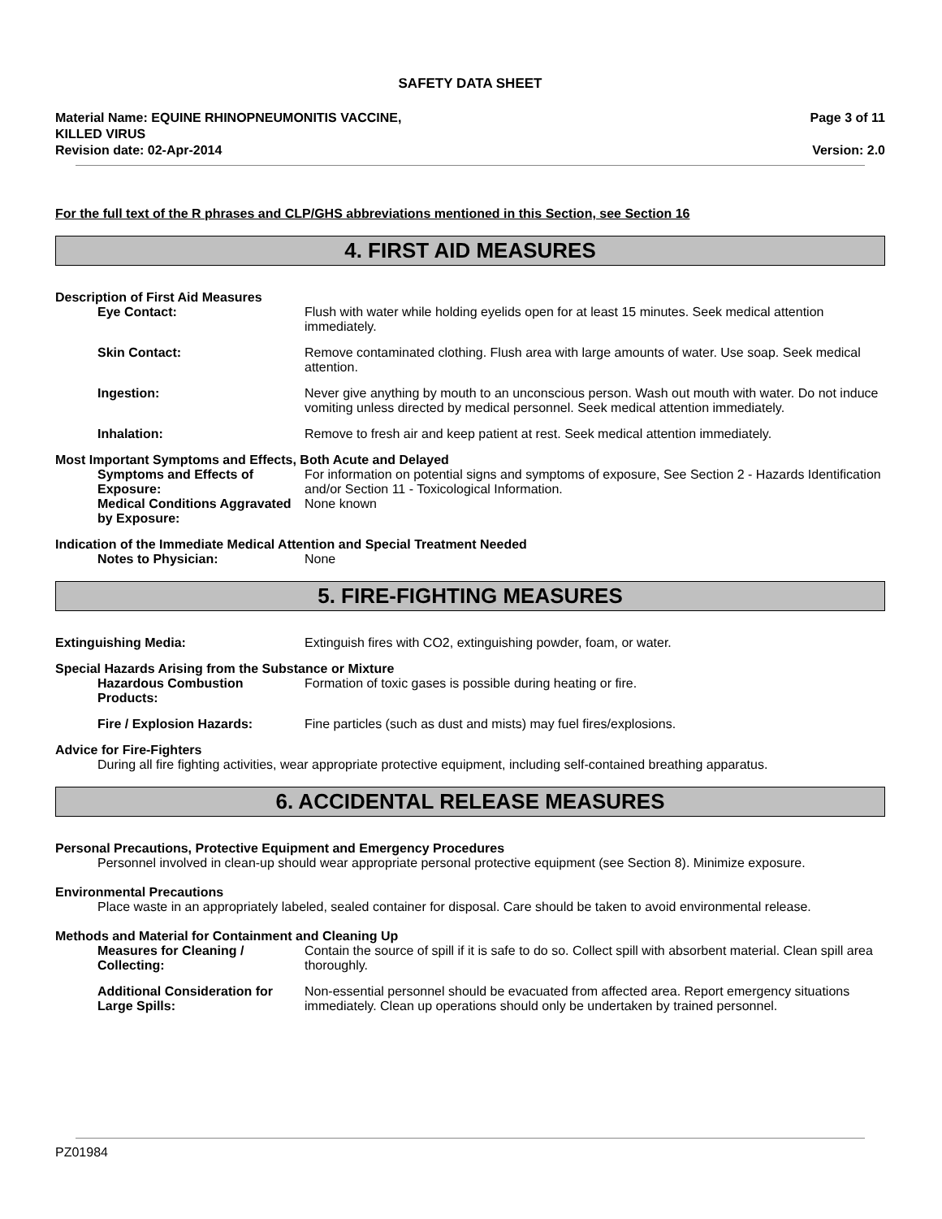SAFETY DATA SHEET
Material Name: EQUINE RHINOPNEUMONITIS VACCINE,
KILLED VIRUS
Revision date: 02-Apr-2014
Page 3 of 11
Version: 2.0
For the full text of the R phrases and CLP/GHS abbreviations mentioned in this Section, see Section 16
4. FIRST AID MEASURES
Description of First Aid Measures
Eye Contact: Flush with water while holding eyelids open for at least 15 minutes. Seek medical attention immediately.
Skin Contact: Remove contaminated clothing. Flush area with large amounts of water. Use soap. Seek medical attention.
Ingestion: Never give anything by mouth to an unconscious person. Wash out mouth with water. Do not induce vomiting unless directed by medical personnel. Seek medical attention immediately.
Inhalation: Remove to fresh air and keep patient at rest. Seek medical attention immediately.
Most Important Symptoms and Effects, Both Acute and Delayed
Symptoms and Effects of Exposure:
For information on potential signs and symptoms of exposure, See Section 2 - Hazards Identification and/or Section 11 - Toxicological Information.
Medical Conditions Aggravated by Exposure:
None known
Indication of the Immediate Medical Attention and Special Treatment Needed
Notes to Physician: None
5. FIRE-FIGHTING MEASURES
Extinguishing Media: Extinguish fires with CO2, extinguishing powder, foam, or water.
Special Hazards Arising from the Substance or Mixture
Hazardous Combustion Products:
Formation of toxic gases is possible during heating or fire.
Fire / Explosion Hazards: Fine particles (such as dust and mists) may fuel fires/explosions.
Advice for Fire-Fighters
During all fire fighting activities, wear appropriate protective equipment, including self-contained breathing apparatus.
6. ACCIDENTAL RELEASE MEASURES
Personal Precautions, Protective Equipment and Emergency Procedures
Personnel involved in clean-up should wear appropriate personal protective equipment (see Section 8). Minimize exposure.
Environmental Precautions
Place waste in an appropriately labeled, sealed container for disposal. Care should be taken to avoid environmental release.
Methods and Material for Containment and Cleaning Up
Measures for Cleaning / Collecting:
Contain the source of spill if it is safe to do so. Collect spill with absorbent material. Clean spill area thoroughly.
Additional Consideration for Large Spills:
Non-essential personnel should be evacuated from affected area. Report emergency situations immediately. Clean up operations should only be undertaken by trained personnel.
PZ01984